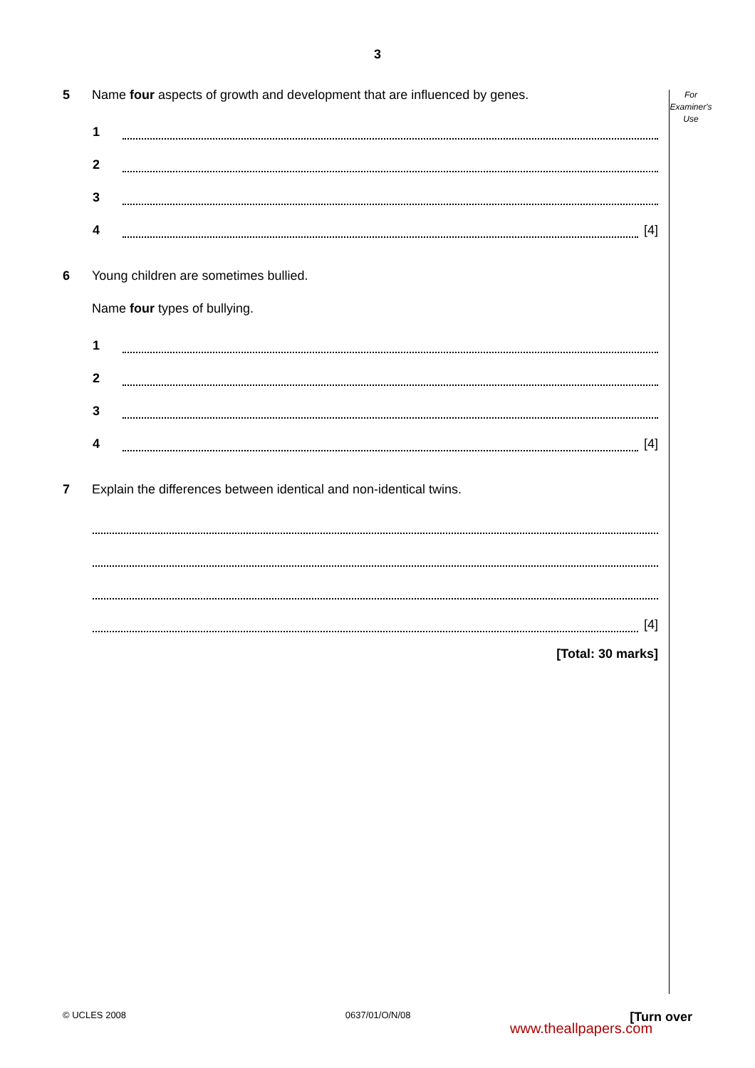3
For
Examiner's
Use
5 Name four aspects of growth and development that are influenced by genes.
1
2
3
4 [4]
6 Young children are sometimes bullied.
Name four types of bullying.
1
2
3
4 [4]
7 Explain the differences between identical and non-identical twins.
[4]
[Total: 30 marks]
© UCLES 2008 0637/01/O/N/08 [Turn over
www.theallpapers.com